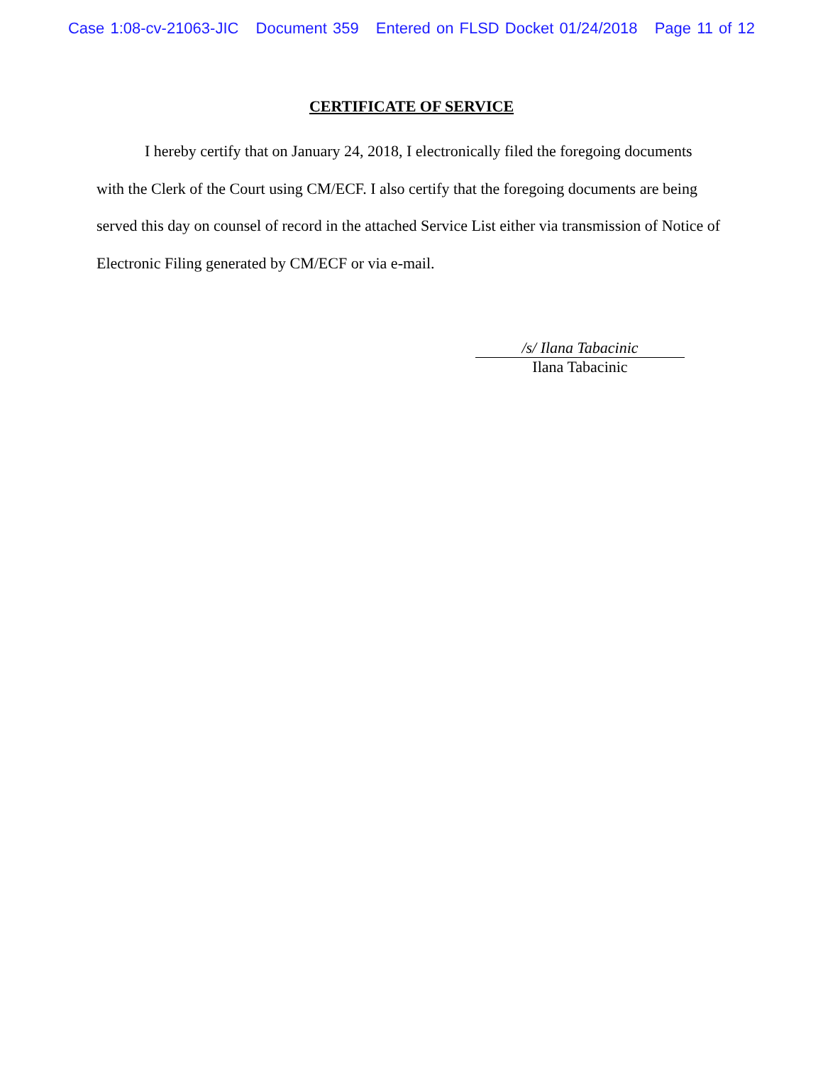Case 1:08-cv-21063-JIC Document 359 Entered on FLSD Docket 01/24/2018 Page 11 of 12
CERTIFICATE OF SERVICE
I hereby certify that on January 24, 2018, I electronically filed the foregoing documents with the Clerk of the Court using CM/ECF. I also certify that the foregoing documents are being served this day on counsel of record in the attached Service List either via transmission of Notice of Electronic Filing generated by CM/ECF or via e-mail.
/s/ Ilana Tabacinic
Ilana Tabacinic